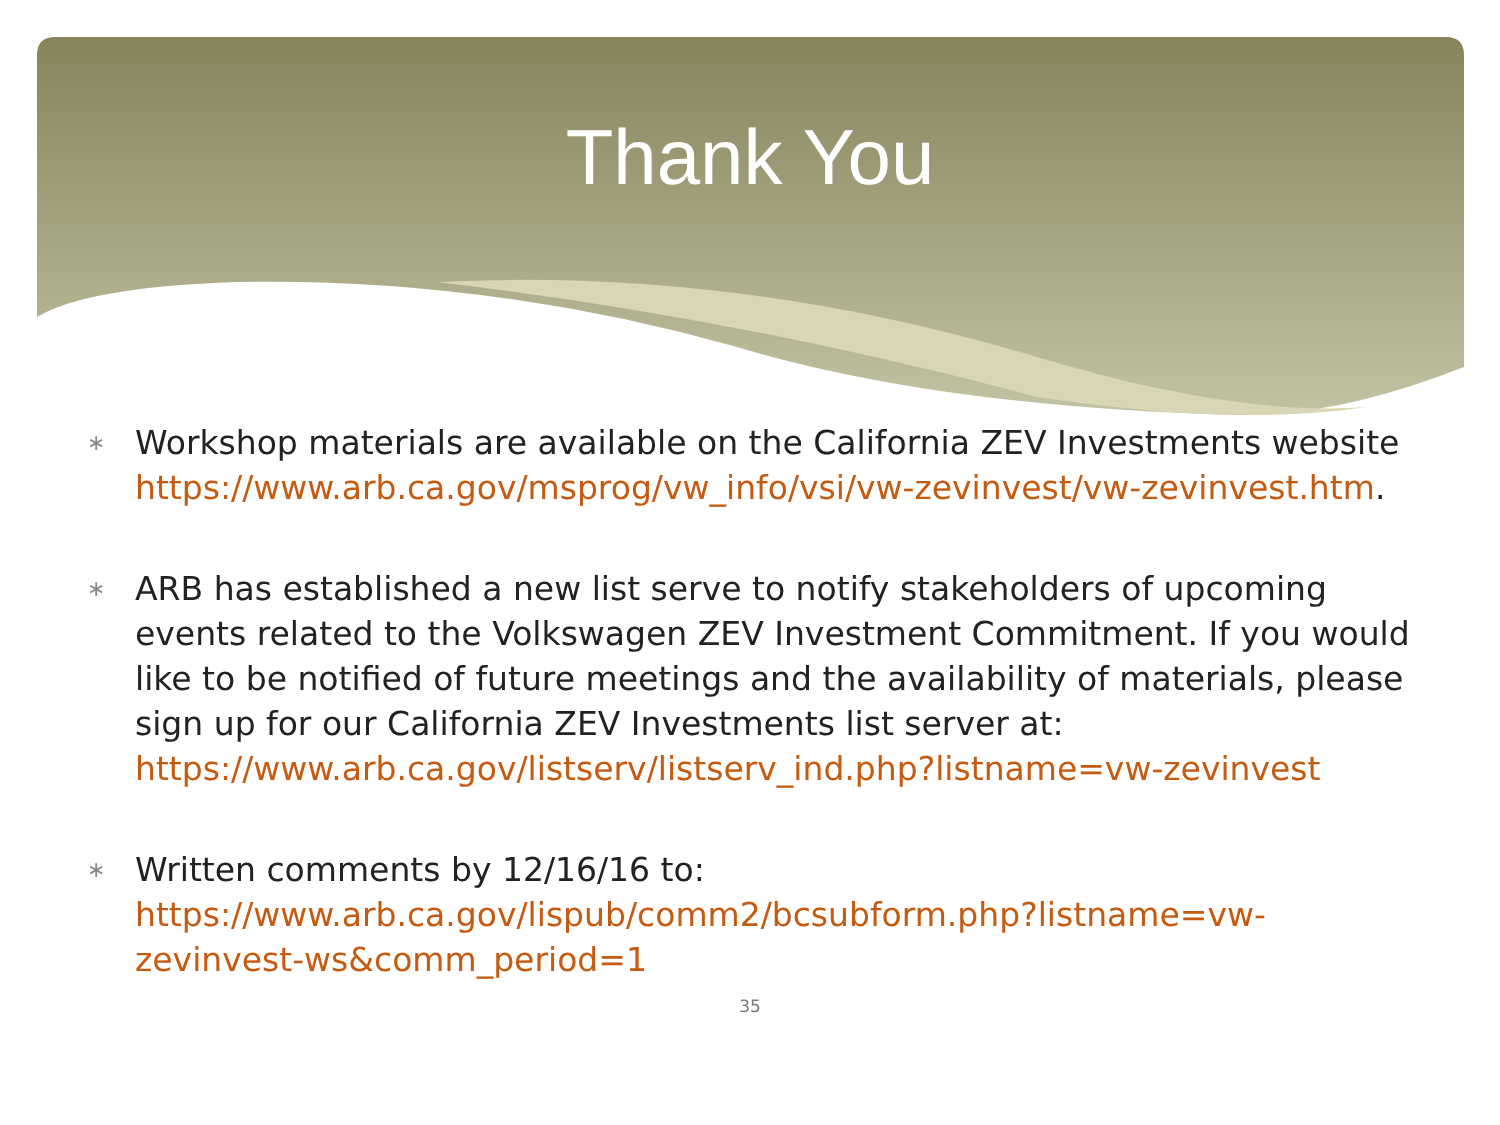Thank You
∗ Workshop materials are available on the California ZEV Investments website https://www.arb.ca.gov/msprog/vw_info/vsi/vw-zevinvest/vw-zevinvest.htm.
∗ ARB has established a new list serve to notify stakeholders of upcoming events related to the Volkswagen ZEV Investment Commitment. If you would like to be notified of future meetings and the availability of materials, please sign up for our California ZEV Investments list server at: https://www.arb.ca.gov/listserv/listserv_ind.php?listname=vw-zevinvest
∗ Written comments by 12/16/16 to: https://www.arb.ca.gov/lispub/comm2/bcsubform.php?listname=vw-zevinvest-ws&comm_period=1
35